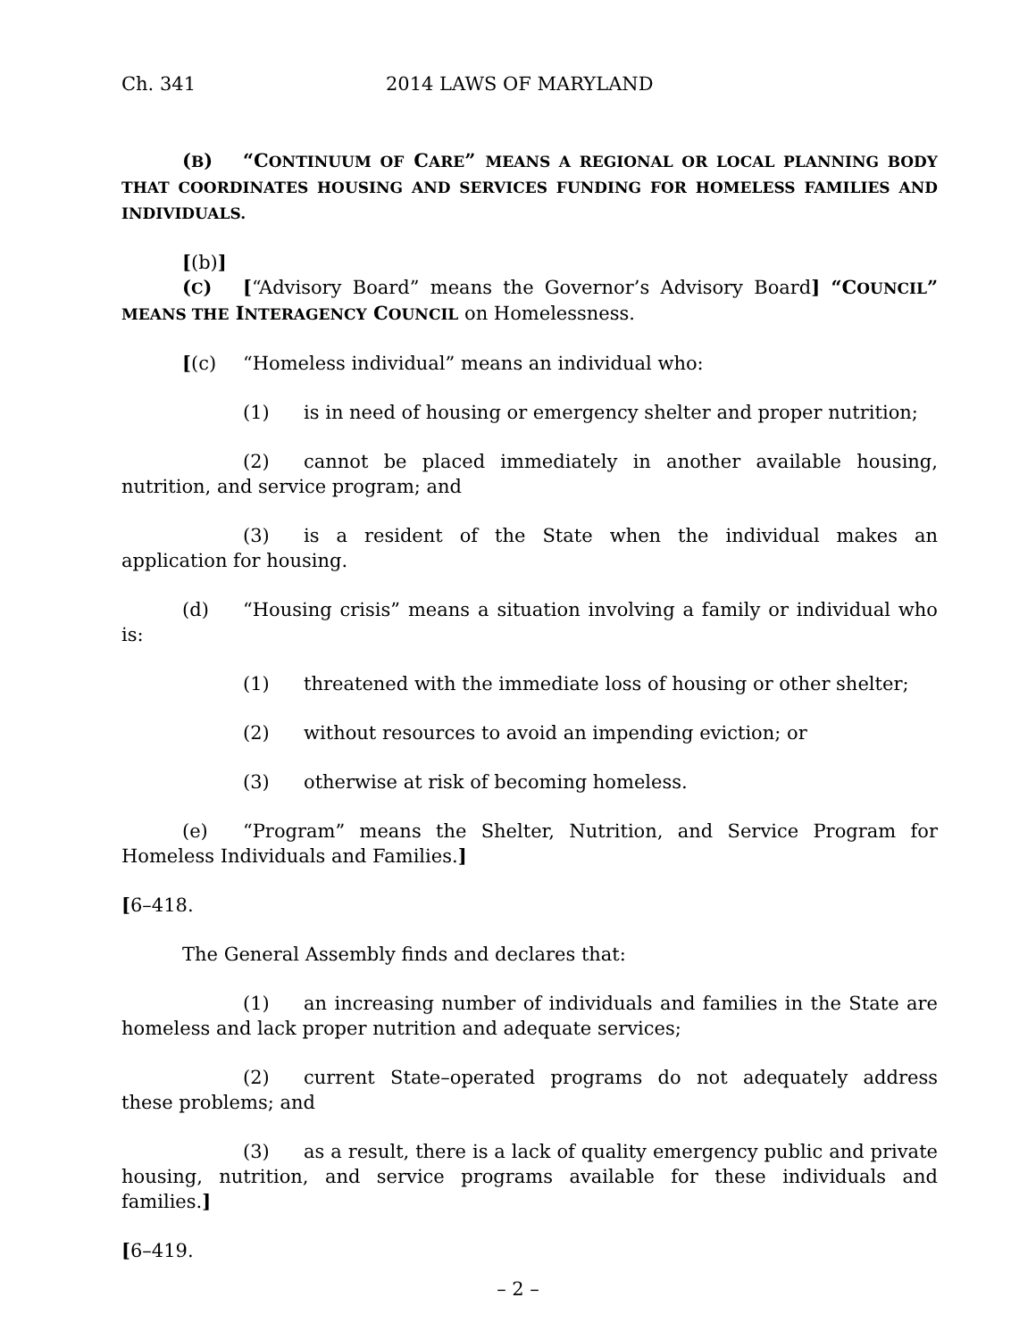Ch. 341 2014 LAWS OF MARYLAND
(B) “CONTINUUM OF CARE” MEANS A REGIONAL OR LOCAL PLANNING BODY THAT COORDINATES HOUSING AND SERVICES FUNDING FOR HOMELESS FAMILIES AND INDIVIDUALS.
[(b)] (C) [“Advisory Board” means the Governor’s Advisory Board] “COUNCIL” MEANS THE INTERAGENCY COUNCIL on Homelessness.
[(c) “Homeless individual” means an individual who:
(1) is in need of housing or emergency shelter and proper nutrition;
(2) cannot be placed immediately in another available housing, nutrition, and service program; and
(3) is a resident of the State when the individual makes an application for housing.
(d) “Housing crisis” means a situation involving a family or individual who is:
(1) threatened with the immediate loss of housing or other shelter;
(2) without resources to avoid an impending eviction; or
(3) otherwise at risk of becoming homeless.
(e) “Program” means the Shelter, Nutrition, and Service Program for Homeless Individuals and Families.]
[6–418.
The General Assembly finds and declares that:
(1) an increasing number of individuals and families in the State are homeless and lack proper nutrition and adequate services;
(2) current State–operated programs do not adequately address these problems; and
(3) as a result, there is a lack of quality emergency public and private housing, nutrition, and service programs available for these individuals and families.]
[6–419.
– 2 –